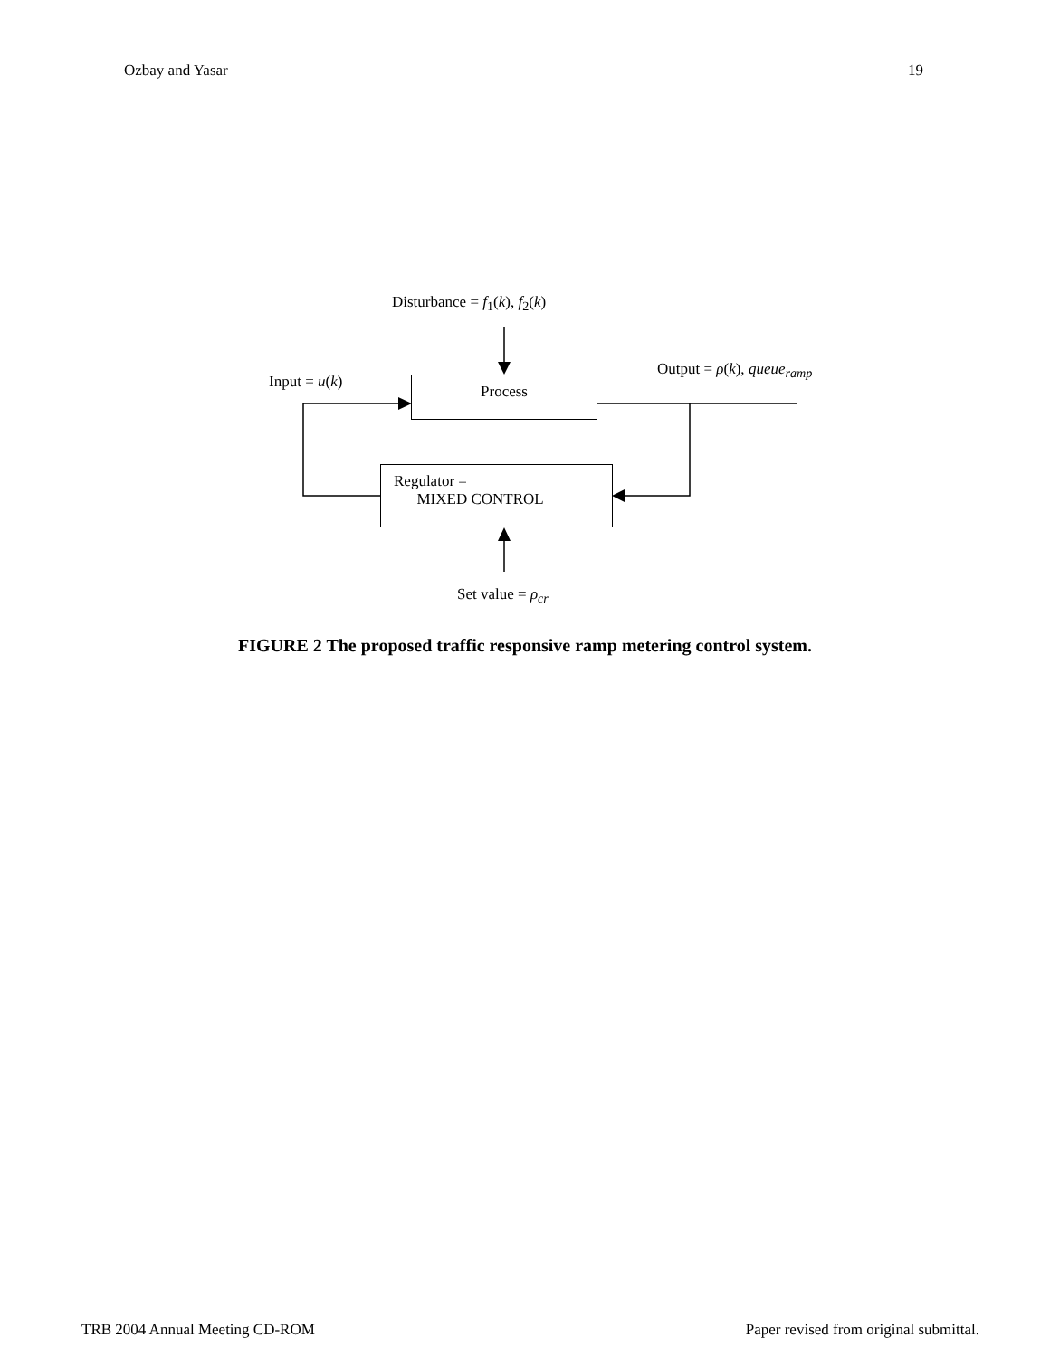Ozbay and Yasar 19
Disturbance = f<sub>1</sub>(k), f<sub>2</sub>(k)
Input = u(k)
Output = ρ(k), queue<sub>ramp</sub>
Process
Regulator =
MIXED CONTROL
Set value = ρ<sub>cr</sub>
FIGURE 2 The proposed traffic responsive ramp metering control system.
TRB 2004 Annual Meeting CD-ROM Paper revised from original submittal.